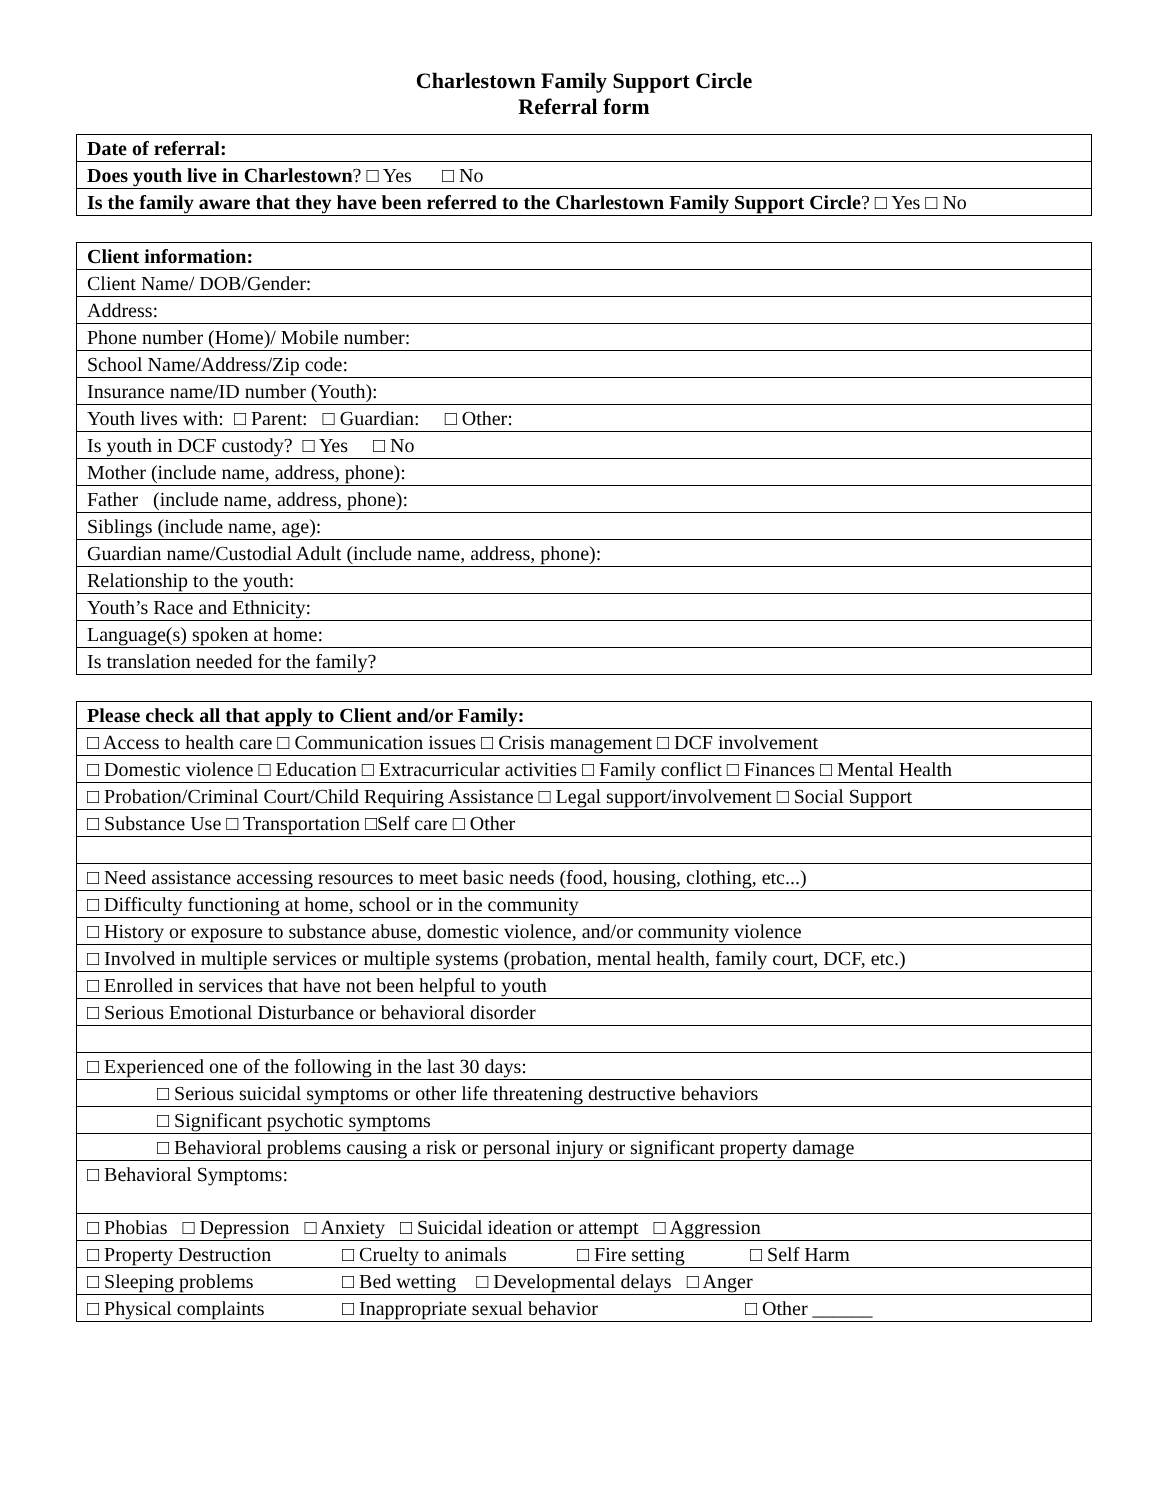Charlestown Family Support Circle
Referral form
| Date of referral: |
| Does youth live in Charlestown ? □ Yes □ No |
| Is the family aware that they have been referred to the Charlestown Family Support Circle ? □ Yes □ No |
| Client information: |
| Client Name/ DOB/Gender: |
| Address: |
| Phone number (Home)/ Mobile number: |
| School Name/Address/Zip code: |
| Insurance name/ID number (Youth): |
| Youth lives with: □ Parent: □ Guardian: □ Other: |
| Is youth in DCF custody? □ Yes □ No |
| Mother (include name, address, phone): |
| Father (include name, address, phone): |
| Siblings (include name, age): |
| Guardian name/Custodial Adult (include name, address, phone): |
| Relationship to the youth: |
| Youth’s Race and Ethnicity: |
| Language(s) spoken at home: |
| Is translation needed for the family? |
| Please check all that apply to Client and/or Family: |
| □ Access to health care □ Communication issues □ Crisis management □ DCF involvement |
| □ Domestic violence □ Education □ Extracurricular activities □ Family conflict □ Finances □ Mental Health |
| □ Probation/Criminal Court/Child Requiring Assistance □ Legal support/involvement □ Social Support |
| □ Substance Use □ Transportation □Self care □ Other |
| □ Need assistance accessing resources to meet basic needs (food, housing, clothing, etc...) |
| □ Difficulty functioning at home, school or in the community |
| □ History or exposure to substance abuse, domestic violence, and/or community violence |
| □ Involved in multiple services or multiple systems (probation, mental health, family court, DCF, etc.) |
| □ Enrolled in services that have not been helpful to youth |
| □ Serious Emotional Disturbance or behavioral disorder |
| □ Experienced one of the following in the last 30 days: |
| □ Serious suicidal symptoms or other life threatening destructive behaviors |
| □ Significant psychotic symptoms |
| □ Behavioral problems causing a risk or personal injury or significant property damage |
| □ Behavioral Symptoms: |
| □ Phobias □ Depression □ Anxiety □ Suicidal ideation or attempt □ Aggression |
| □ Property Destruction □ Cruelty to animals □ Fire setting □ Self Harm |
| □ Sleeping problems □ Bed wetting □ Developmental delays □ Anger |
| □ Physical complaints □ Inappropriate sexual behavior □ Other ______ |